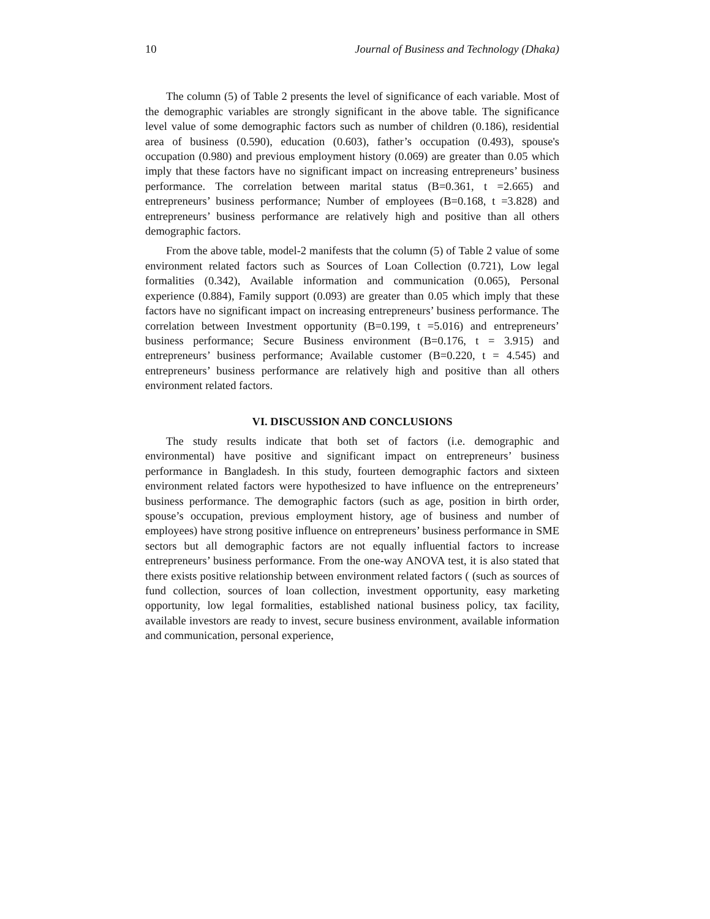10 Journal of Business and Technology (Dhaka)
The column (5) of Table 2 presents the level of significance of each variable. Most of the demographic variables are strongly significant in the above table. The significance level value of some demographic factors such as number of children (0.186), residential area of business (0.590), education (0.603), father’s occupation (0.493), spouse's occupation (0.980) and previous employment history (0.069) are greater than 0.05 which imply that these factors have no significant impact on increasing entrepreneurs’ business performance. The correlation between marital status (B=0.361, t =2.665) and entrepreneurs’ business performance; Number of employees (B=0.168, t =3.828) and entrepreneurs’ business performance are relatively high and positive than all others demographic factors.
From the above table, model-2 manifests that the column (5) of Table 2 value of some environment related factors such as Sources of Loan Collection (0.721), Low legal formalities (0.342), Available information and communication (0.065), Personal experience (0.884), Family support (0.093) are greater than 0.05 which imply that these factors have no significant impact on increasing entrepreneurs’ business performance. The correlation between Investment opportunity (B=0.199, t =5.016) and entrepreneurs’ business performance; Secure Business environment (B=0.176, t = 3.915) and entrepreneurs’ business performance; Available customer (B=0.220, t = 4.545) and entrepreneurs’ business performance are relatively high and positive than all others environment related factors.
VI. DISCUSSION AND CONCLUSIONS
The study results indicate that both set of factors (i.e. demographic and environmental) have positive and significant impact on entrepreneurs’ business performance in Bangladesh. In this study, fourteen demographic factors and sixteen environment related factors were hypothesized to have influence on the entrepreneurs’ business performance. The demographic factors (such as age, position in birth order, spouse’s occupation, previous employment history, age of business and number of employees) have strong positive influence on entrepreneurs’ business performance in SME sectors but all demographic factors are not equally influential factors to increase entrepreneurs’ business performance. From the one-way ANOVA test, it is also stated that there exists positive relationship between environment related factors ( (such as sources of fund collection, sources of loan collection, investment opportunity, easy marketing opportunity, low legal formalities, established national business policy, tax facility, available investors are ready to invest, secure business environment, available information and communication, personal experience,